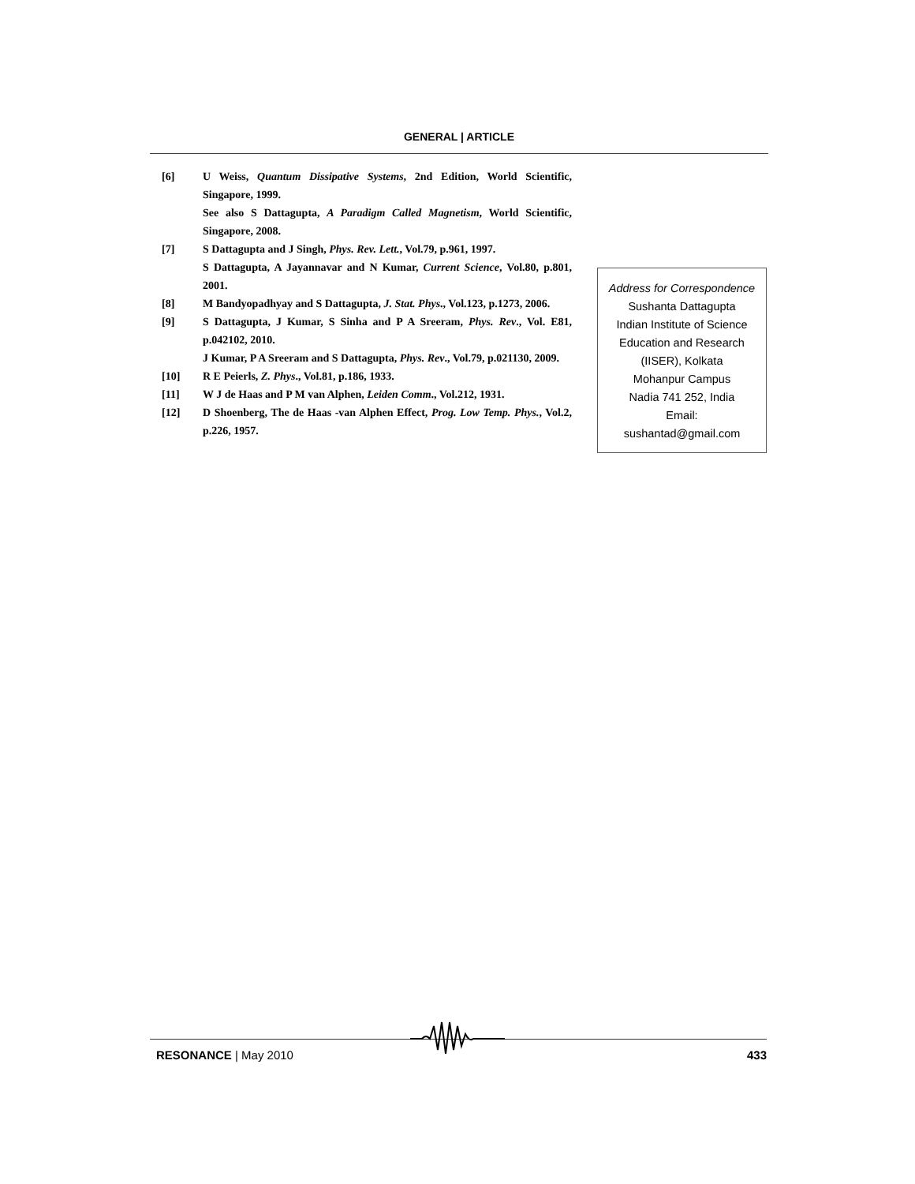GENERAL | ARTICLE
[6] U Weiss, Quantum Dissipative Systems, 2nd Edition, World Scientific, Singapore, 1999.
See also S Dattagupta, A Paradigm Called Magnetism, World Scientific, Singapore, 2008.
[7] S Dattagupta and J Singh, Phys. Rev. Lett., Vol.79, p.961, 1997.
S Dattagupta, A Jayannavar and N Kumar, Current Science, Vol.80, p.801, 2001.
[8] M Bandyopadhyay and S Dattagupta, J. Stat. Phys., Vol.123, p.1273, 2006.
[9] S Dattagupta, J Kumar, S Sinha and P A Sreeram, Phys. Rev., Vol. E81, p.042102, 2010.
J Kumar, P A Sreeram and S Dattagupta, Phys. Rev., Vol.79, p.021130, 2009.
[10] R E Peierls, Z. Phys., Vol.81, p.186, 1933.
[11] W J de Haas and P M van Alphen, Leiden Comm., Vol.212, 1931.
[12] D Shoenberg, The de Haas -van Alphen Effect, Prog. Low Temp. Phys., Vol.2, p.226, 1957.
Address for Correspondence
Sushanta Dattagupta
Indian Institute of Science
Education and Research
(IISER), Kolkata
Mohanpur Campus
Nadia 741 252, India
Email:
sushantad@gmail.com
RESONANCE | May 2010 433